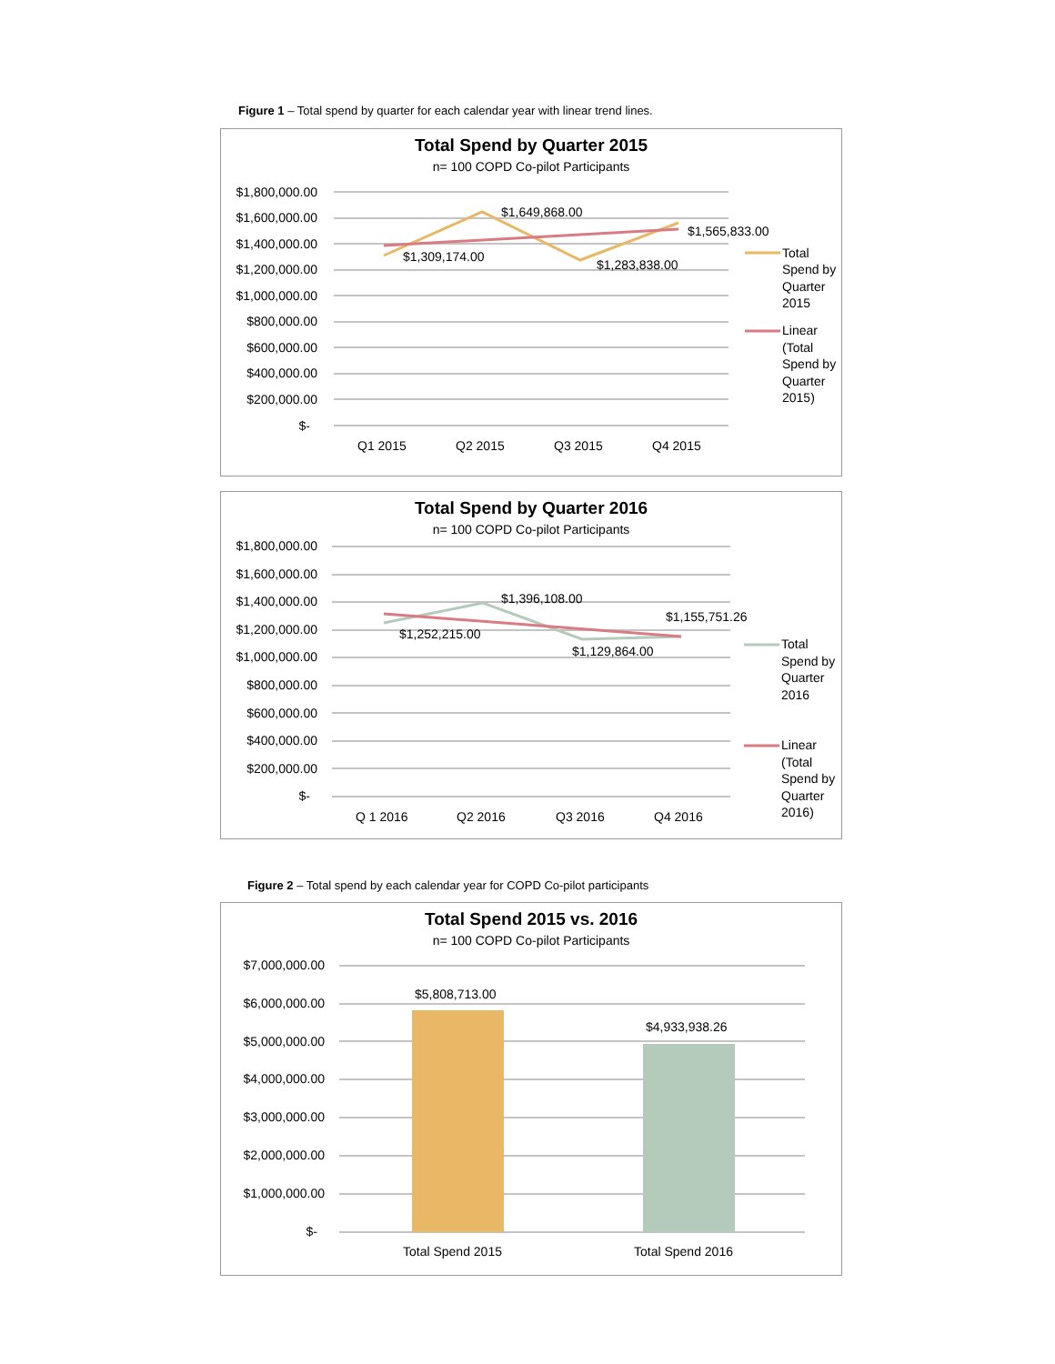Figure 1 – Total spend by quarter for each calendar year with linear trend lines.
Total Spend by Quarter 2015
n= 100 COPD Co-pilot Participants
$1,800,000.00
$1,600,000.00
$1,400,000.00
$1,200,000.00
$1,000,000.00
$800,000.00
$600,000.00
$400,000.00
$200,000.00
$-
$1,309,174.00
$1,649,868.00
$1,283,838.00
$1,565,833.00
Q1 2015
Q2 2015
Q3 2015
Q4 2015
Total
Spend by
Quarter
2015
Linear
(Total
Spend by
Quarter
2015)
Total Spend by Quarter 2016
n= 100 COPD Co-pilot Participants
$1,800,000.00
$1,600,000.00
$1,400,000.00
$1,200,000.00
$1,000,000.00
$800,000.00
$600,000.00
$400,000.00
$200,000.00
$-
$1,252,215.00
$1,396,108.00
$1,129,864.00
$1,155,751.26
Q 1 2016
Q2 2016
Q3 2016
Q4 2016
Total
Spend by
Quarter
2016
Linear
(Total
Spend by
Quarter
2016)
Figure 2 – Total spend by each calendar year for COPD Co-pilot participants
Total Spend 2015 vs. 2016
n= 100 COPD Co-pilot Participants
$7,000,000.00
$6,000,000.00
$5,000,000.00
$4,000,000.00
$3,000,000.00
$2,000,000.00
$1,000,000.00
$-
$5,808,713.00
$4,933,938.26
Total Spend 2015
Total Spend 2016